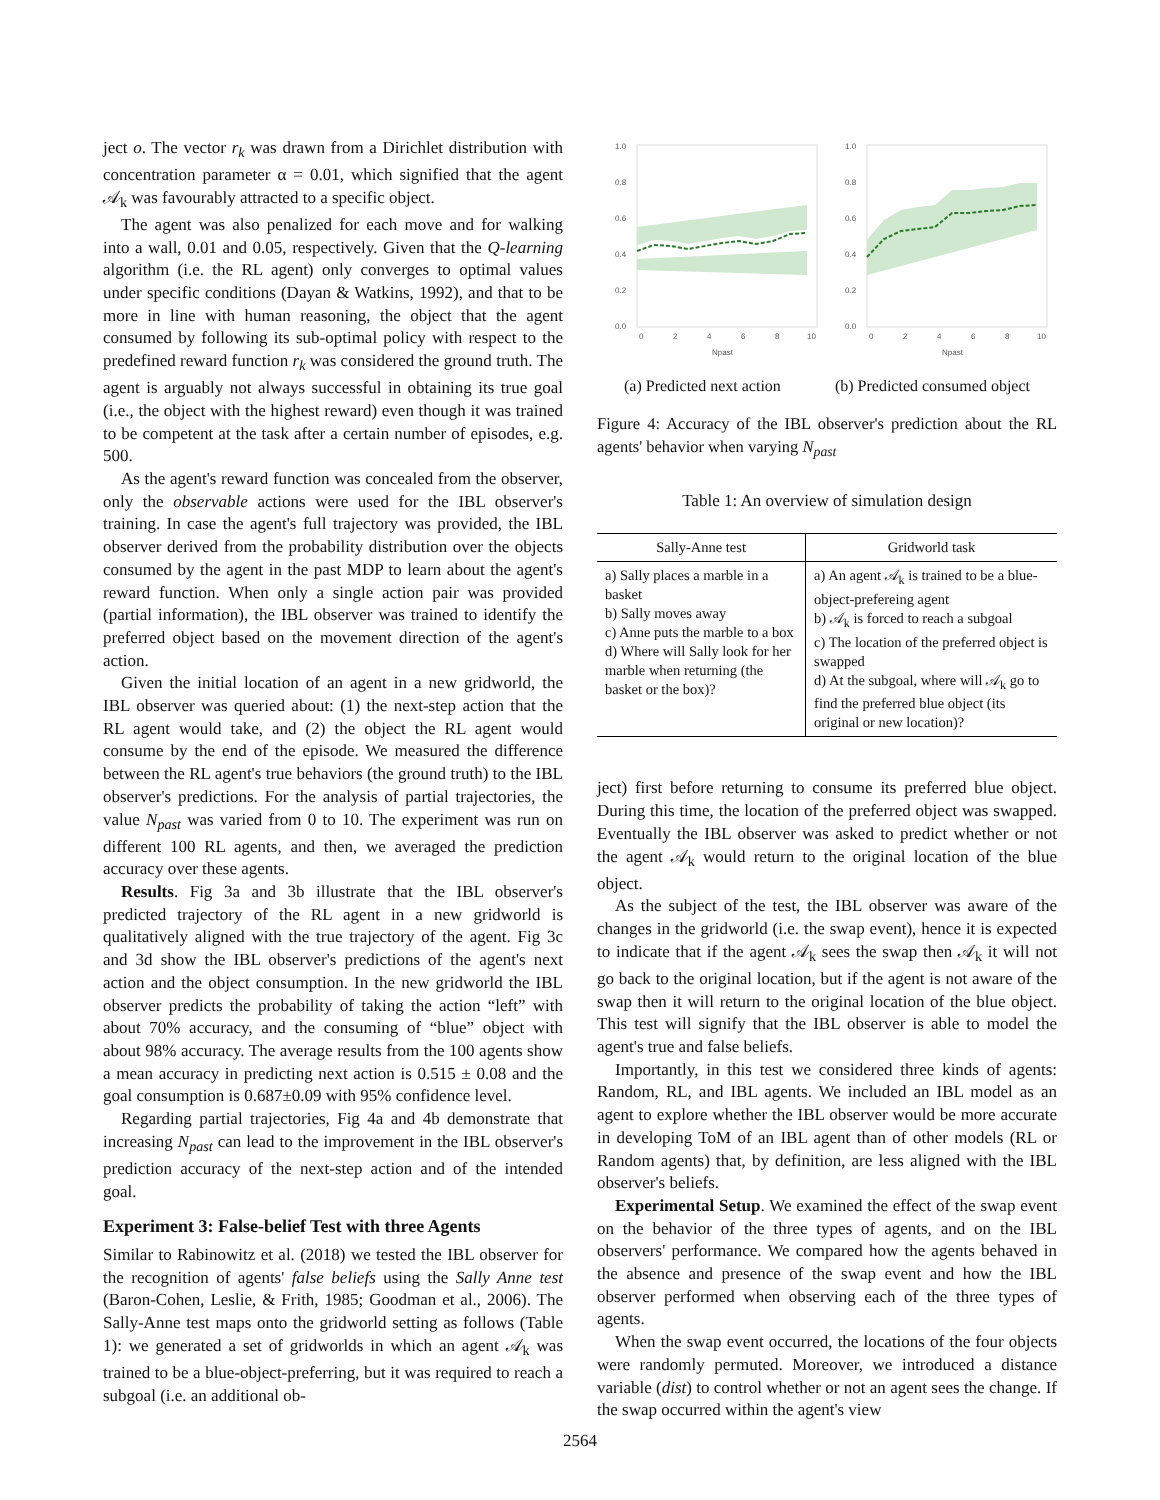ject o. The vector r<sub>k</sub> was drawn from a Dirichlet distribution with concentration parameter α = 0.01, which signified that the agent 𝒜<sub>k</sub> was favourably attracted to a specific object.
The agent was also penalized for each move and for walking into a wall, 0.01 and 0.05, respectively. Given that the Q-learning algorithm (i.e. the RL agent) only converges to optimal values under specific conditions (Dayan & Watkins, 1992), and that to be more in line with human reasoning, the object that the agent consumed by following its sub-optimal policy with respect to the predefined reward function r<sub>k</sub> was considered the ground truth. The agent is arguably not always successful in obtaining its true goal (i.e., the object with the highest reward) even though it was trained to be competent at the task after a certain number of episodes, e.g. 500.
As the agent's reward function was concealed from the observer, only the observable actions were used for the IBL observer's training. In case the agent's full trajectory was provided, the IBL observer derived from the probability distribution over the objects consumed by the agent in the past MDP to learn about the agent's reward function. When only a single action pair was provided (partial information), the IBL observer was trained to identify the preferred object based on the movement direction of the agent's action.
Given the initial location of an agent in a new gridworld, the IBL observer was queried about: (1) the next-step action that the RL agent would take, and (2) the object the RL agent would consume by the end of the episode. We measured the difference between the RL agent's true behaviors (the ground truth) to the IBL observer's predictions. For the analysis of partial trajectories, the value N<sub>past</sub> was varied from 0 to 10. The experiment was run on different 100 RL agents, and then, we averaged the prediction accuracy over these agents.
Results. Fig 3a and 3b illustrate that the IBL observer's predicted trajectory of the RL agent in a new gridworld is qualitatively aligned with the true trajectory of the agent. Fig 3c and 3d show the IBL observer's predictions of the agent's next action and the object consumption. In the new gridworld the IBL observer predicts the probability of taking the action “left” with about 70% accuracy, and the consuming of “blue” object with about 98% accuracy. The average results from the 100 agents show a mean accuracy in predicting next action is 0.515 ± 0.08 and the goal consumption is 0.687±0.09 with 95% confidence level.
Regarding partial trajectories, Fig 4a and 4b demonstrate that increasing N<sub>past</sub> can lead to the improvement in the IBL observer's prediction accuracy of the next-step action and of the intended goal.
Experiment 3: False-belief Test with three Agents
Similar to Rabinowitz et al. (2018) we tested the IBL observer for the recognition of agents' false beliefs using the Sally Anne test (Baron-Cohen, Leslie, & Frith, 1985; Goodman et al., 2006). The Sally-Anne test maps onto the gridworld setting as follows (Table 1): we generated a set of gridworlds in which an agent 𝒜<sub>k</sub> was trained to be a blue-object-preferring, but it was required to reach a subgoal (i.e. an additional ob-
Npast
1.0
0.8
0.6
0.4
0.2
0.0
0
2
4
6
8
10
Npast
1.0
0.8
0.6
0.4
0.2
0.0
0
2
4
6
8
10
(a) Predicted next action (b) Predicted consumed object
Figure 4: Accuracy of the IBL observer's prediction about the RL agents' behavior when varying N<sub>past</sub>
Table 1: An overview of simulation design
| Sally-Anne test | Gridworld task |
| --- | --- |
| a) Sally places a marble in a basket b) Sally moves away c) Anne puts the marble to a box d) Where will Sally look for her marble when returning (the basket or the box)? | a) An agent 𝒜<sub>k</sub> is trained to be a blue-object-prefereing agent b) 𝒜<sub>k</sub> is forced to reach a subgoal c) The location of the preferred object is swapped d) At the subgoal, where will 𝒜<sub>k</sub> go to find the preferred blue object (its original or new location)? |
ject) first before returning to consume its preferred blue object. During this time, the location of the preferred object was swapped. Eventually the IBL observer was asked to predict whether or not the agent 𝒜<sub>k</sub> would return to the original location of the blue object.
As the subject of the test, the IBL observer was aware of the changes in the gridworld (i.e. the swap event), hence it is expected to indicate that if the agent 𝒜<sub>k</sub> sees the swap then 𝒜<sub>k</sub> it will not go back to the original location, but if the agent is not aware of the swap then it will return to the original location of the blue object. This test will signify that the IBL observer is able to model the agent's true and false beliefs.
Importantly, in this test we considered three kinds of agents: Random, RL, and IBL agents. We included an IBL model as an agent to explore whether the IBL observer would be more accurate in developing ToM of an IBL agent than of other models (RL or Random agents) that, by definition, are less aligned with the IBL observer's beliefs.
Experimental Setup. We examined the effect of the swap event on the behavior of the three types of agents, and on the IBL observers' performance. We compared how the agents behaved in the absence and presence of the swap event and how the IBL observer performed when observing each of the three types of agents.
When the swap event occurred, the locations of the four objects were randomly permuted. Moreover, we introduced a distance variable (dist) to control whether or not an agent sees the change. If the swap occurred within the agent's view
2564